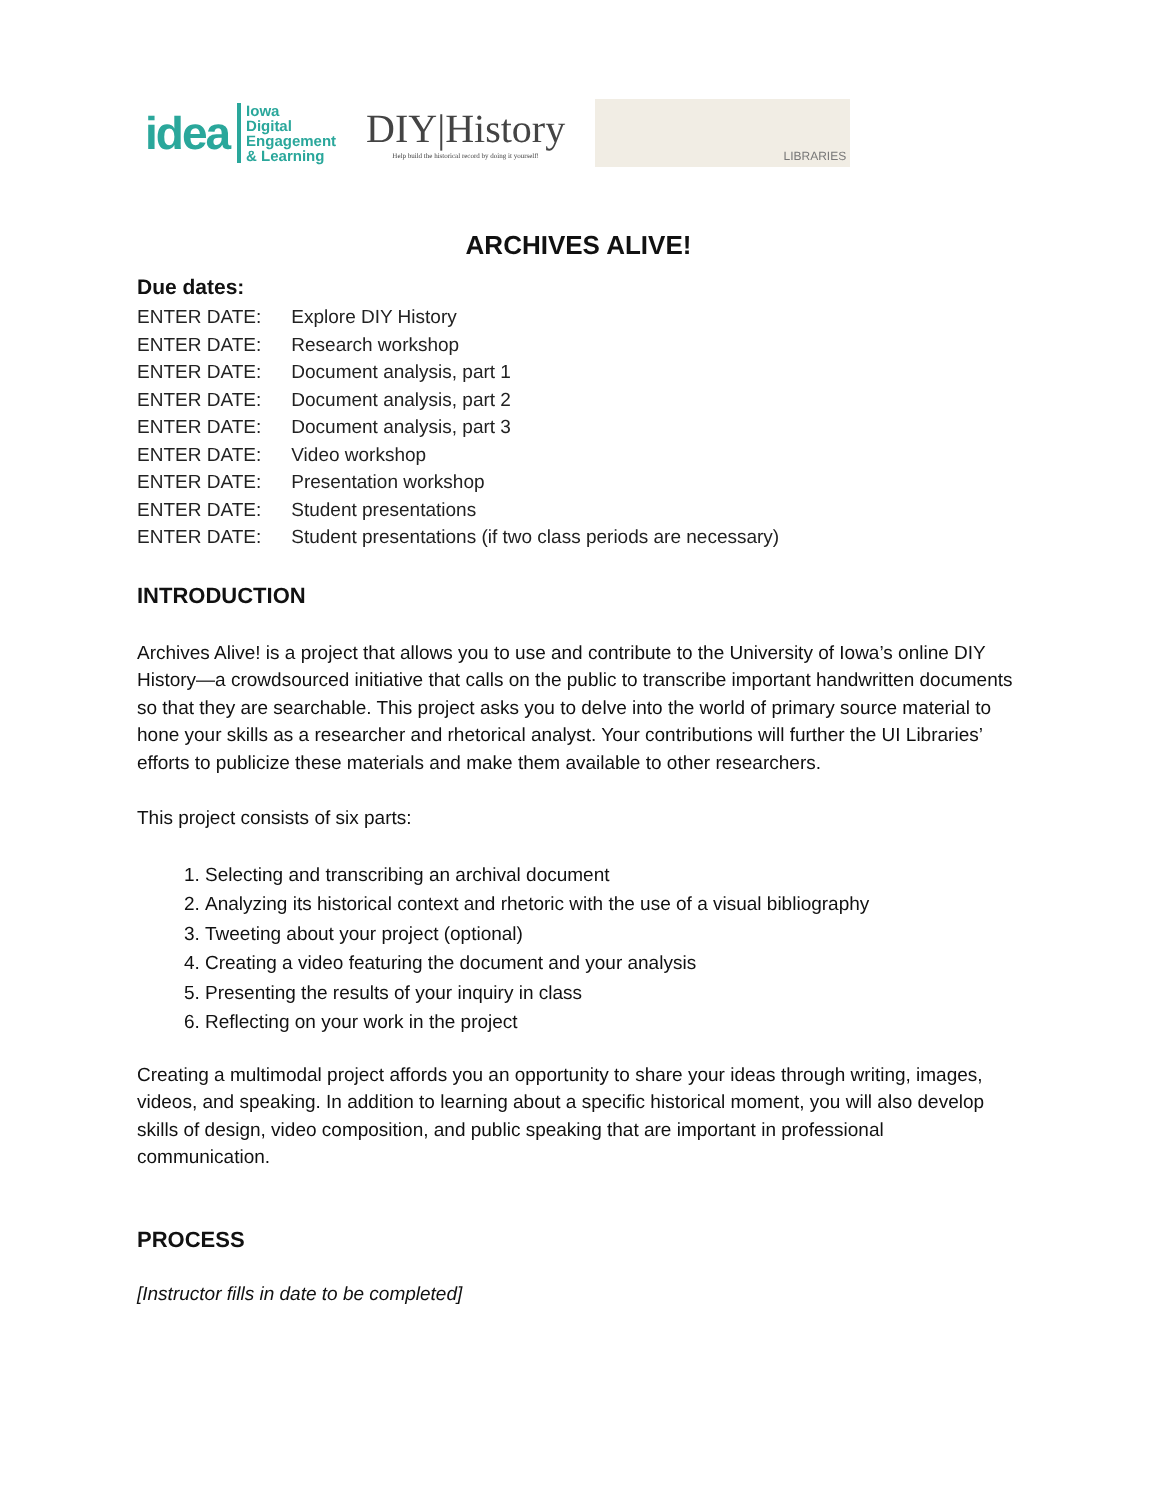idea Iowa
Digital
Engagement
& Learning
DIY|History
Help build the historical record by doing it yourself!
LIBRARIES
ARCHIVES ALIVE!
Due dates:
ENTER DATE: Explore DIY History
ENTER DATE: Research workshop
ENTER DATE: Document analysis, part 1
ENTER DATE: Document analysis, part 2
ENTER DATE: Document analysis, part 3
ENTER DATE: Video workshop
ENTER DATE: Presentation workshop
ENTER DATE: Student presentations
ENTER DATE: Student presentations (if two class periods are necessary)
INTRODUCTION
Archives Alive! is a project that allows you to use and contribute to the University of Iowa’s online DIY History—a crowdsourced initiative that calls on the public to transcribe important handwritten documents so that they are searchable. This project asks you to delve into the world of primary source material to hone your skills as a researcher and rhetorical analyst. Your contributions will further the UI Libraries’ efforts to publicize these materials and make them available to other researchers.
This project consists of six parts:
1. Selecting and transcribing an archival document
2. Analyzing its historical context and rhetoric with the use of a visual bibliography
3. Tweeting about your project (optional)
4. Creating a video featuring the document and your analysis
5. Presenting the results of your inquiry in class
6. Reflecting on your work in the project
Creating a multimodal project affords you an opportunity to share your ideas through writing, images, videos, and speaking. In addition to learning about a specific historical moment, you will also develop skills of design, video composition, and public speaking that are important in professional communication.
PROCESS
[Instructor fills in date to be completed]